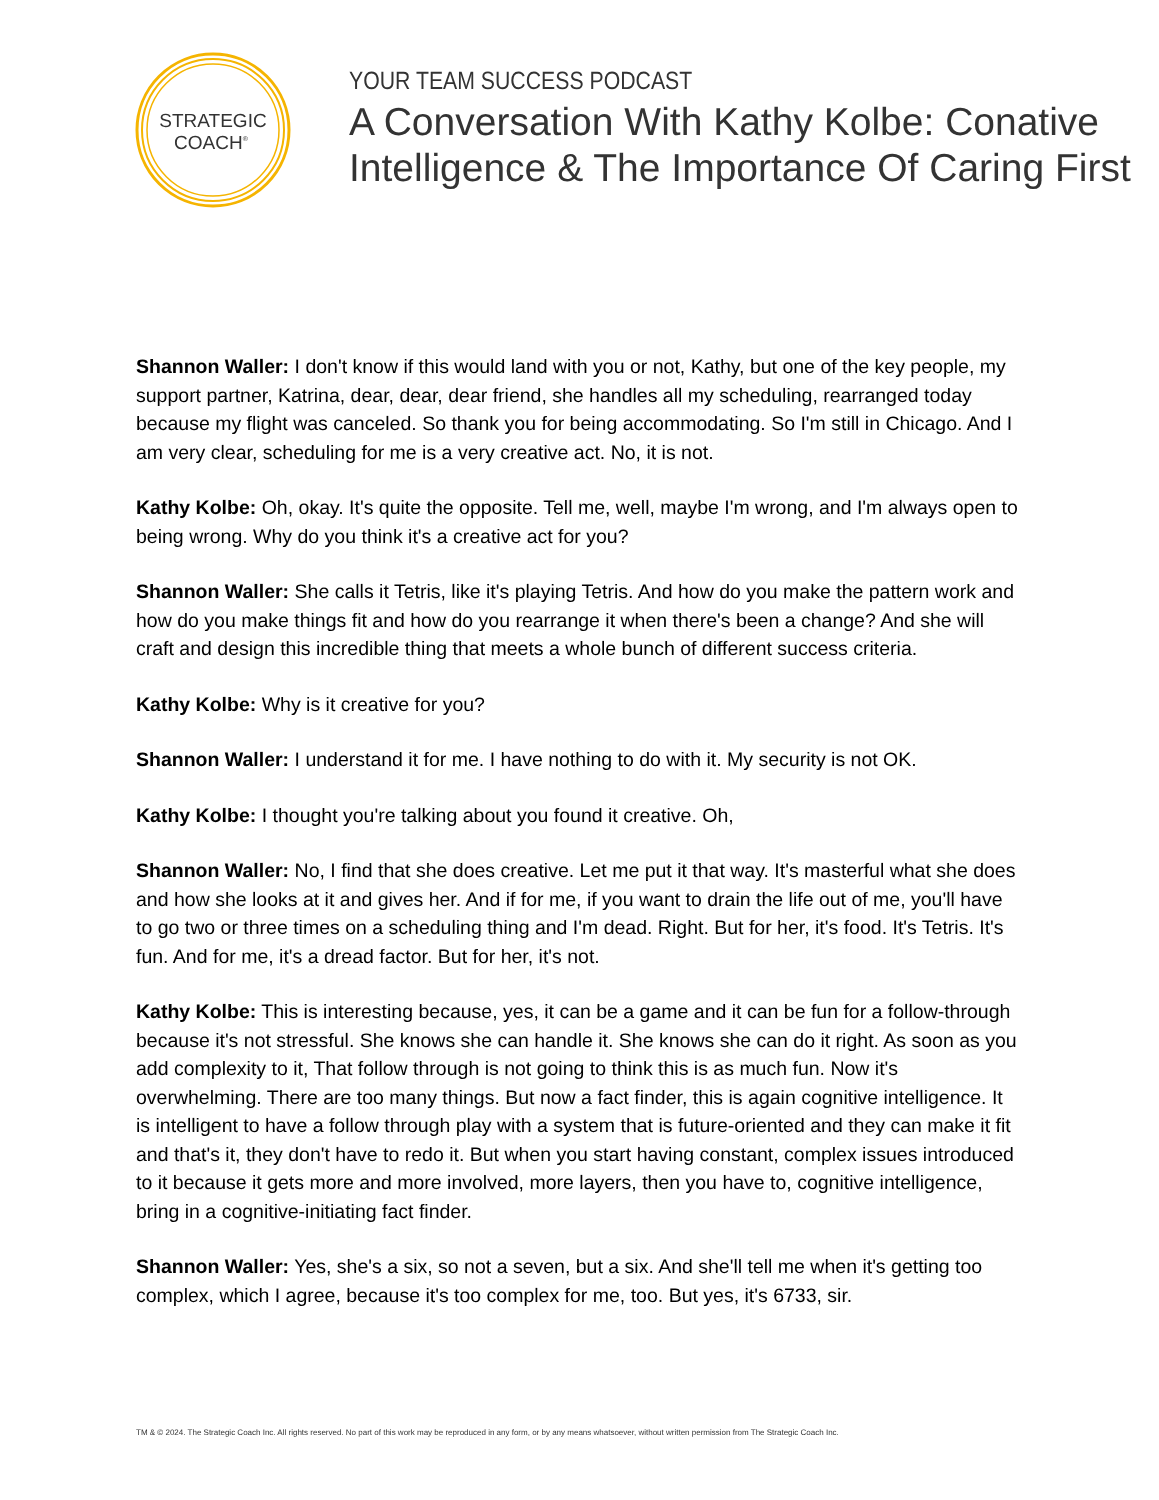STRATEGIC
COACH®
YOUR TEAM SUCCESS PODCAST
A Conversation With Kathy Kolbe: Conative
Intelligence & The Importance Of Caring First
Shannon Waller: I don't know if this would land with you or not, Kathy, but one of the key people, my support partner, Katrina, dear, dear, dear friend, she handles all my scheduling, rearranged today because my flight was canceled. So thank you for being accommodating. So I'm still in Chicago. And I am very clear, scheduling for me is a very creative act. No, it is not.
Kathy Kolbe: Oh, okay. It's quite the opposite. Tell me, well, maybe I'm wrong, and I'm always open to being wrong. Why do you think it's a creative act for you?
Shannon Waller: She calls it Tetris, like it's playing Tetris. And how do you make the pattern work and how do you make things fit and how do you rearrange it when there's been a change? And she will craft and design this incredible thing that meets a whole bunch of different success criteria.
Kathy Kolbe: Why is it creative for you?
Shannon Waller: I understand it for me. I have nothing to do with it. My security is not OK.
Kathy Kolbe: I thought you're talking about you found it creative. Oh,
Shannon Waller: No, I find that she does creative. Let me put it that way. It's masterful what she does and how she looks at it and gives her. And if for me, if you want to drain the life out of me, you'll have to go two or three times on a scheduling thing and I'm dead. Right. But for her, it's food. It's Tetris. It's fun. And for me, it's a dread factor. But for her, it's not.
Kathy Kolbe: This is interesting because, yes, it can be a game and it can be fun for a follow-through because it's not stressful. She knows she can handle it. She knows she can do it right. As soon as you add complexity to it, That follow through is not going to think this is as much fun. Now it's overwhelming. There are too many things. But now a fact finder, this is again cognitive intelligence. It is intelligent to have a follow through play with a system that is future-oriented and they can make it fit and that's it, they don't have to redo it. But when you start having constant, complex issues introduced to it because it gets more and more involved, more layers, then you have to, cognitive intelligence, bring in a cognitive-initiating fact finder.
Shannon Waller: Yes, she's a six, so not a seven, but a six. And she'll tell me when it's getting too complex, which I agree, because it's too complex for me, too. But yes, it's 6733, sir.
TM & © 2024. The Strategic Coach Inc. All rights reserved. No part of this work may be reproduced in any form, or by any means whatsoever, without written permission from The Strategic Coach Inc.